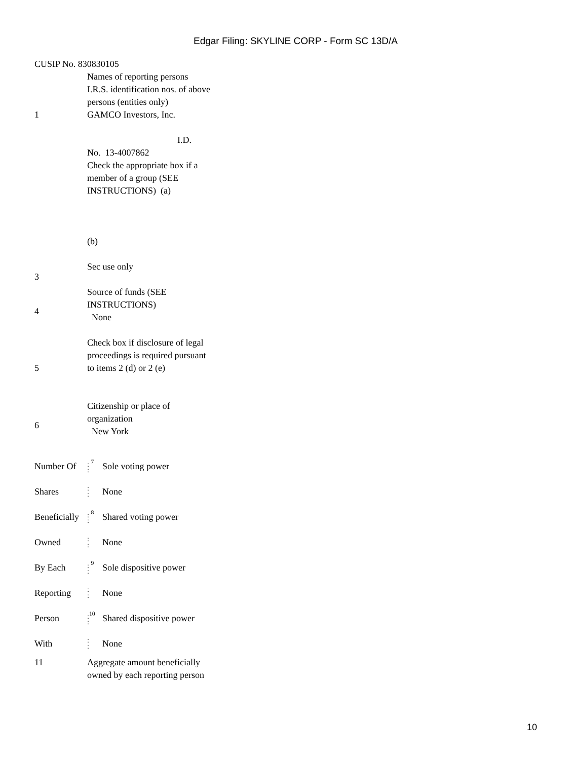Edgar Filing: SKYLINE CORP - Form SC 13D/A
CUSIP No. 830830105
| 1 | Names of reporting persons I.R.S. identification nos. of above persons (entities only) GAMCO Investors, Inc. I.D. No. 13-4007862 |
| | Check the appropriate box if a member of a group (SEE INSTRUCTIONS) (a) (b) |
| 3 | Sec use only |
| 4 | Source of funds (SEE INSTRUCTIONS) None |
| 5 | Check box if disclosure of legal proceedings is required pursuant to items 2 (d) or 2 (e) |
| 6 | Citizenship or place of organization New York |
| Number Of | : <sup>7</sup> : | Sole voting power |
| Shares | : : | None |
| Beneficially | : <sup>8</sup> : | Shared voting power |
| Owned | : : | None |
| By Each | : <sup>9</sup> : | Sole dispositive power |
| Reporting | : : | None |
| Person | :<sup>10</sup> : | Shared dispositive power |
| With | : : | None |
| 11 | Aggregate amount beneficially owned by each reporting person |
10